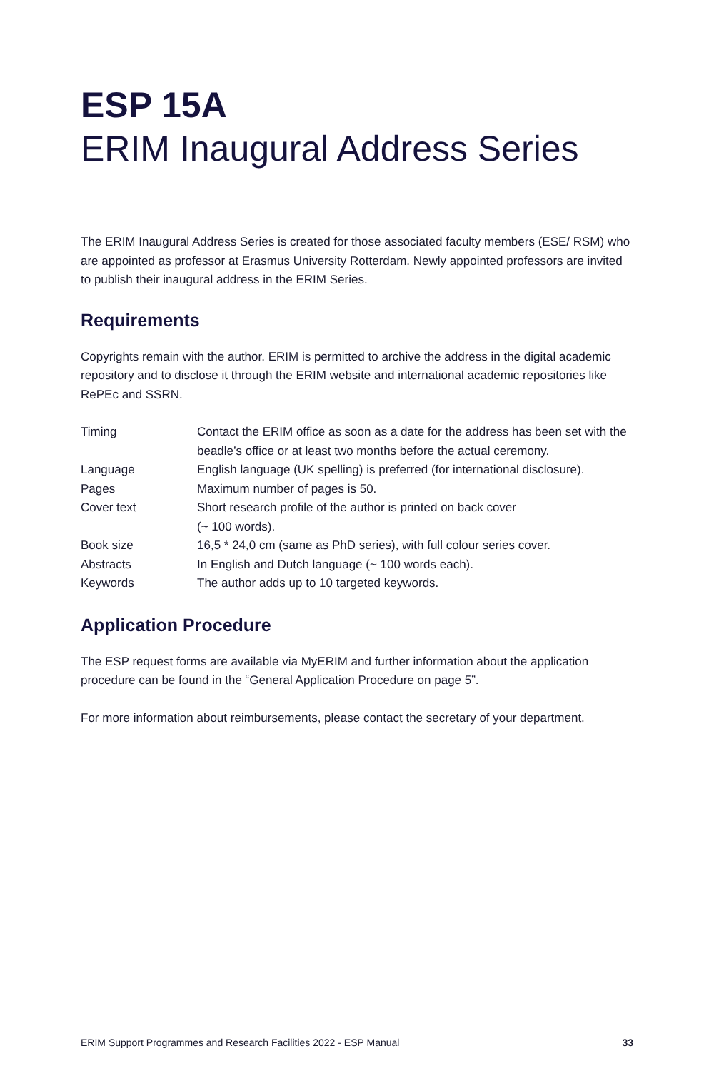ESP 15A
ERIM Inaugural Address Series
The ERIM Inaugural Address Series is created for those associated faculty members (ESE/ RSM) who are appointed as professor at Erasmus University Rotterdam. Newly appointed professors are invited to publish their inaugural address in the ERIM Series.
Requirements
Copyrights remain with the author. ERIM is permitted to archive the address in the digital academic repository and to disclose it through the ERIM website and international academic repositories like RePEc and SSRN.
| Timing | Contact the ERIM office as soon as a date for the address has been set with the beadle’s office or at least two months before the actual ceremony. |
| Language | English language (UK spelling) is preferred (for international disclosure). |
| Pages | Maximum number of pages is 50. |
| Cover text | Short research profile of the author is printed on back cover (~ 100 words). |
| Book size | 16,5 * 24,0 cm (same as PhD series), with full colour series cover. |
| Abstracts | In English and Dutch language (~ 100 words each). |
| Keywords | The author adds up to 10 targeted keywords. |
Application Procedure
The ESP request forms are available via MyERIM and further information about the application procedure can be found in the “General Application Procedure on page 5”.
For more information about reimbursements, please contact the secretary of your department.
ERIM Support Programmes and Research Facilities 2022 - ESP Manual 33